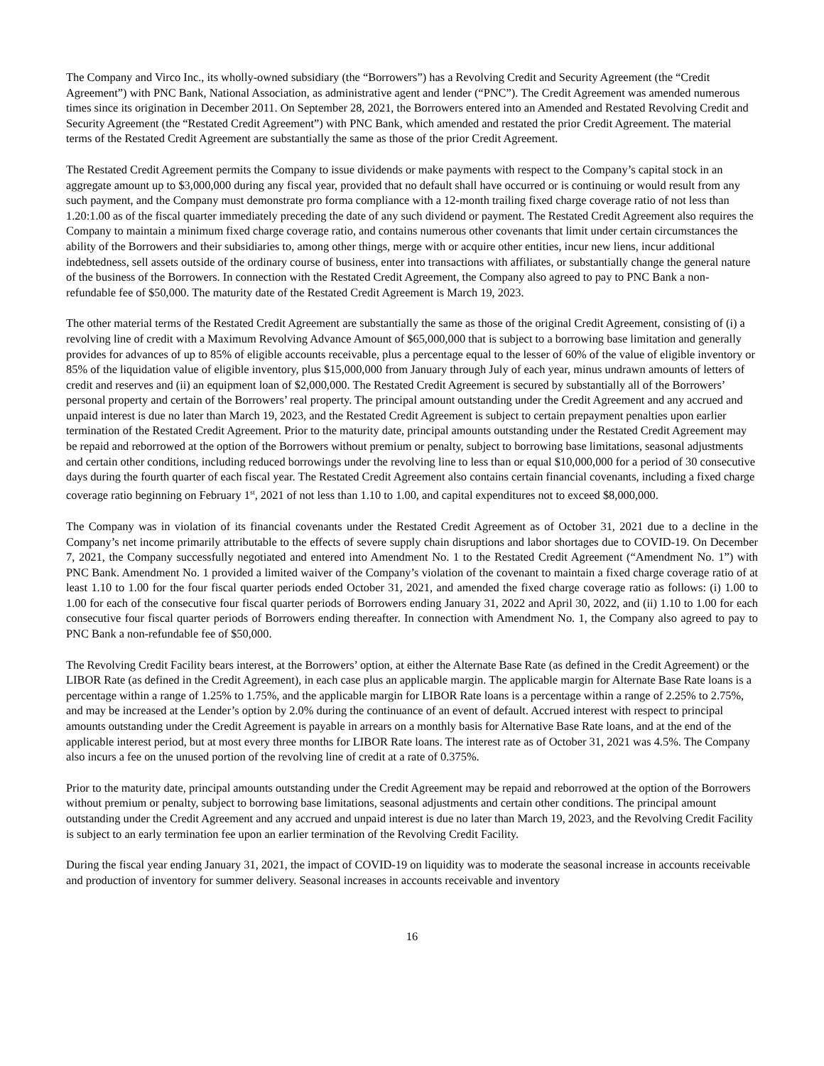The Company and Virco Inc., its wholly-owned subsidiary (the “Borrowers”) has a Revolving Credit and Security Agreement (the “Credit Agreement”) with PNC Bank, National Association, as administrative agent and lender (“PNC”). The Credit Agreement was amended numerous times since its origination in December 2011. On September 28, 2021, the Borrowers entered into an Amended and Restated Revolving Credit and Security Agreement (the “Restated Credit Agreement”) with PNC Bank, which amended and restated the prior Credit Agreement. The material terms of the Restated Credit Agreement are substantially the same as those of the prior Credit Agreement.
The Restated Credit Agreement permits the Company to issue dividends or make payments with respect to the Company’s capital stock in an aggregate amount up to $3,000,000 during any fiscal year, provided that no default shall have occurred or is continuing or would result from any such payment, and the Company must demonstrate pro forma compliance with a 12-month trailing fixed charge coverage ratio of not less than 1.20:1.00 as of the fiscal quarter immediately preceding the date of any such dividend or payment. The Restated Credit Agreement also requires the Company to maintain a minimum fixed charge coverage ratio, and contains numerous other covenants that limit under certain circumstances the ability of the Borrowers and their subsidiaries to, among other things, merge with or acquire other entities, incur new liens, incur additional indebtedness, sell assets outside of the ordinary course of business, enter into transactions with affiliates, or substantially change the general nature of the business of the Borrowers. In connection with the Restated Credit Agreement, the Company also agreed to pay to PNC Bank a non-refundable fee of $50,000. The maturity date of the Restated Credit Agreement is March 19, 2023.
The other material terms of the Restated Credit Agreement are substantially the same as those of the original Credit Agreement, consisting of (i) a revolving line of credit with a Maximum Revolving Advance Amount of $65,000,000 that is subject to a borrowing base limitation and generally provides for advances of up to 85% of eligible accounts receivable, plus a percentage equal to the lesser of 60% of the value of eligible inventory or 85% of the liquidation value of eligible inventory, plus $15,000,000 from January through July of each year, minus undrawn amounts of letters of credit and reserves and (ii) an equipment loan of $2,000,000. The Restated Credit Agreement is secured by substantially all of the Borrowers’ personal property and certain of the Borrowers’ real property. The principal amount outstanding under the Credit Agreement and any accrued and unpaid interest is due no later than March 19, 2023, and the Restated Credit Agreement is subject to certain prepayment penalties upon earlier termination of the Restated Credit Agreement. Prior to the maturity date, principal amounts outstanding under the Restated Credit Agreement may be repaid and reborrowed at the option of the Borrowers without premium or penalty, subject to borrowing base limitations, seasonal adjustments and certain other conditions, including reduced borrowings under the revolving line to less than or equal $10,000,000 for a period of 30 consecutive days during the fourth quarter of each fiscal year. The Restated Credit Agreement also contains certain financial covenants, including a fixed charge coverage ratio beginning on February 1<sup>st</sup>, 2021 of not less than 1.10 to 1.00, and capital expenditures not to exceed $8,000,000.
The Company was in violation of its financial covenants under the Restated Credit Agreement as of October 31, 2021 due to a decline in the Company’s net income primarily attributable to the effects of severe supply chain disruptions and labor shortages due to COVID-19. On December 7, 2021, the Company successfully negotiated and entered into Amendment No. 1 to the Restated Credit Agreement (“Amendment No. 1”) with PNC Bank. Amendment No. 1 provided a limited waiver of the Company’s violation of the covenant to maintain a fixed charge coverage ratio of at least 1.10 to 1.00 for the four fiscal quarter periods ended October 31, 2021, and amended the fixed charge coverage ratio as follows: (i) 1.00 to 1.00 for each of the consecutive four fiscal quarter periods of Borrowers ending January 31, 2022 and April 30, 2022, and (ii) 1.10 to 1.00 for each consecutive four fiscal quarter periods of Borrowers ending thereafter. In connection with Amendment No. 1, the Company also agreed to pay to PNC Bank a non-refundable fee of $50,000.
The Revolving Credit Facility bears interest, at the Borrowers’ option, at either the Alternate Base Rate (as defined in the Credit Agreement) or the LIBOR Rate (as defined in the Credit Agreement), in each case plus an applicable margin. The applicable margin for Alternate Base Rate loans is a percentage within a range of 1.25% to 1.75%, and the applicable margin for LIBOR Rate loans is a percentage within a range of 2.25% to 2.75%, and may be increased at the Lender’s option by 2.0% during the continuance of an event of default. Accrued interest with respect to principal amounts outstanding under the Credit Agreement is payable in arrears on a monthly basis for Alternative Base Rate loans, and at the end of the applicable interest period, but at most every three months for LIBOR Rate loans. The interest rate as of October 31, 2021 was 4.5%. The Company also incurs a fee on the unused portion of the revolving line of credit at a rate of 0.375%.
Prior to the maturity date, principal amounts outstanding under the Credit Agreement may be repaid and reborrowed at the option of the Borrowers without premium or penalty, subject to borrowing base limitations, seasonal adjustments and certain other conditions. The principal amount outstanding under the Credit Agreement and any accrued and unpaid interest is due no later than March 19, 2023, and the Revolving Credit Facility is subject to an early termination fee upon an earlier termination of the Revolving Credit Facility.
During the fiscal year ending January 31, 2021, the impact of COVID-19 on liquidity was to moderate the seasonal increase in accounts receivable and production of inventory for summer delivery. Seasonal increases in accounts receivable and inventory
16